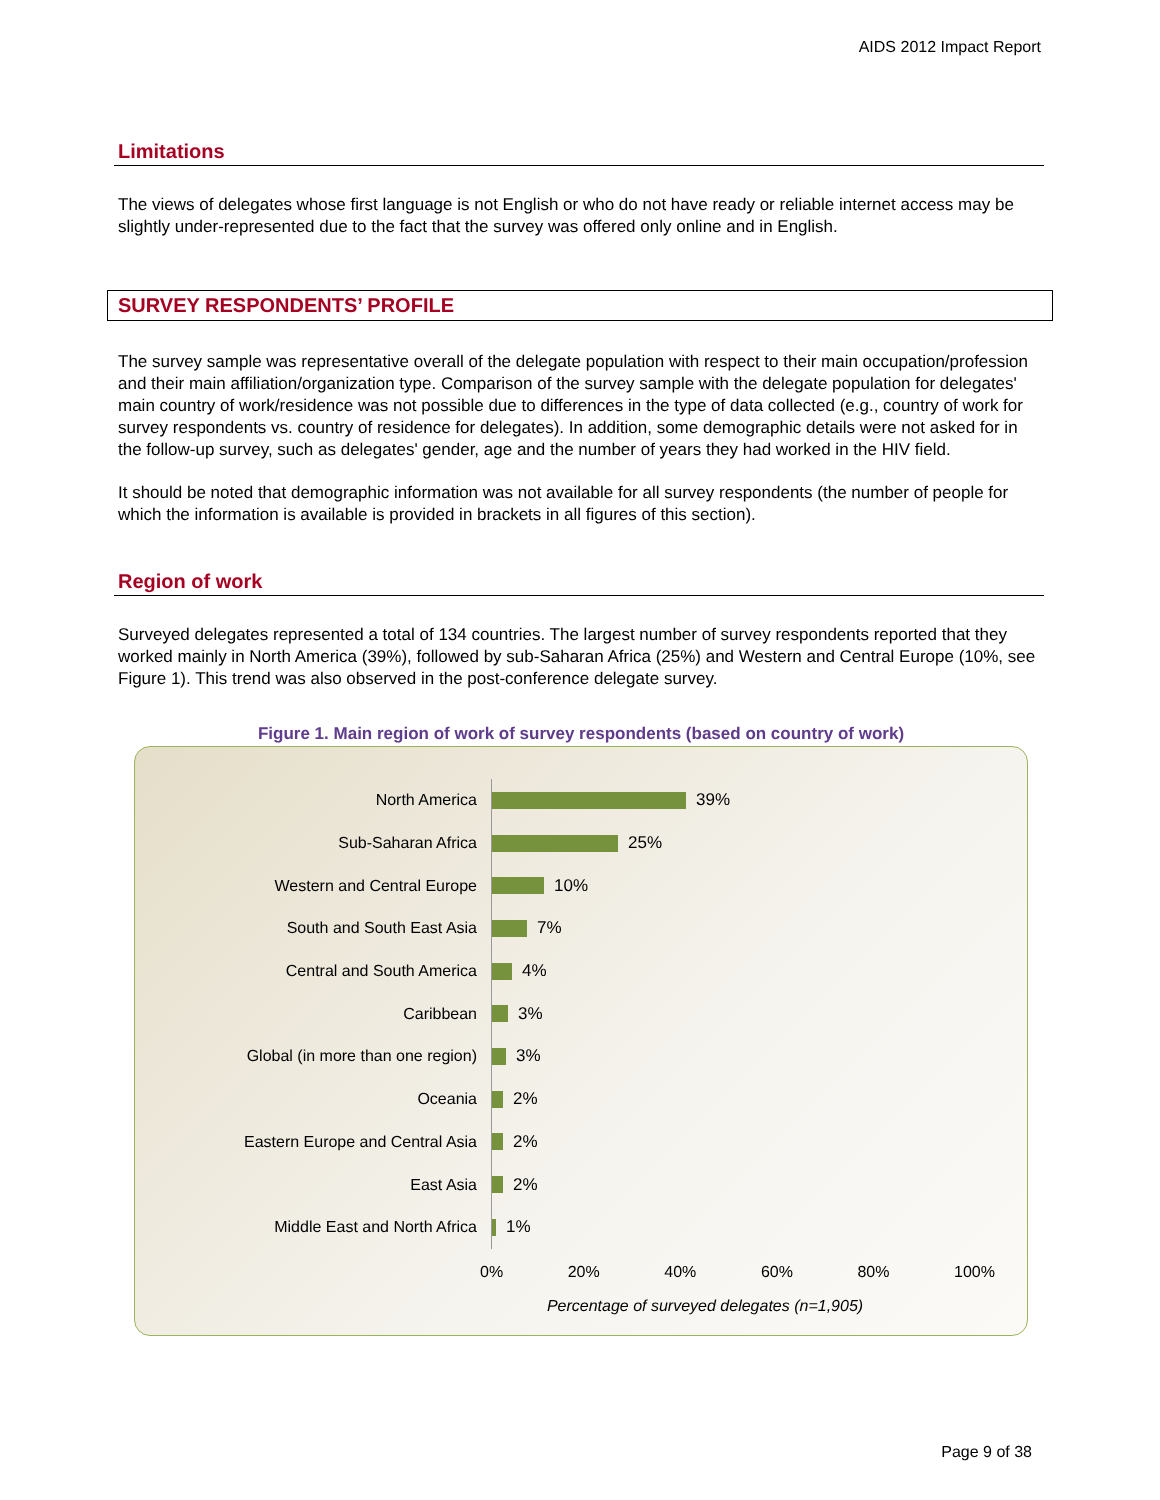AIDS 2012 Impact Report
Limitations
The views of delegates whose first language is not English or who do not have ready or reliable internet access may be slightly under-represented due to the fact that the survey was offered only online and in English.
SURVEY RESPONDENTS’ PROFILE
The survey sample was representative overall of the delegate population with respect to their main occupation/profession and their main affiliation/organization type. Comparison of the survey sample with the delegate population for delegates' main country of work/residence was not possible due to differences in the type of data collected (e.g., country of work for survey respondents vs. country of residence for delegates). In addition, some demographic details were not asked for in the follow-up survey, such as delegates' gender, age and the number of years they had worked in the HIV field.
It should be noted that demographic information was not available for all survey respondents (the number of people for which the information is available is provided in brackets in all figures of this section).
Region of work
Surveyed delegates represented a total of 134 countries. The largest number of survey respondents reported that they worked mainly in North America (39%), followed by sub-Saharan Africa (25%) and Western and Central Europe (10%, see Figure 1). This trend was also observed in the post-conference delegate survey.
Figure 1. Main region of work of survey respondents (based on country of work)
North America
39%
Sub-Saharan Africa
25%
Western and Central Europe
10%
South and South East Asia
7%
Central and South America
4%
Caribbean
3%
Global (in more than one region)
3%
Oceania
2%
Eastern Europe and Central Asia
2%
East Asia
2%
Middle East and North Africa
1%
0% 20% 40% 60% 80% 100%
Percentage of surveyed delegates (n=1,905)
Page 9 of 38